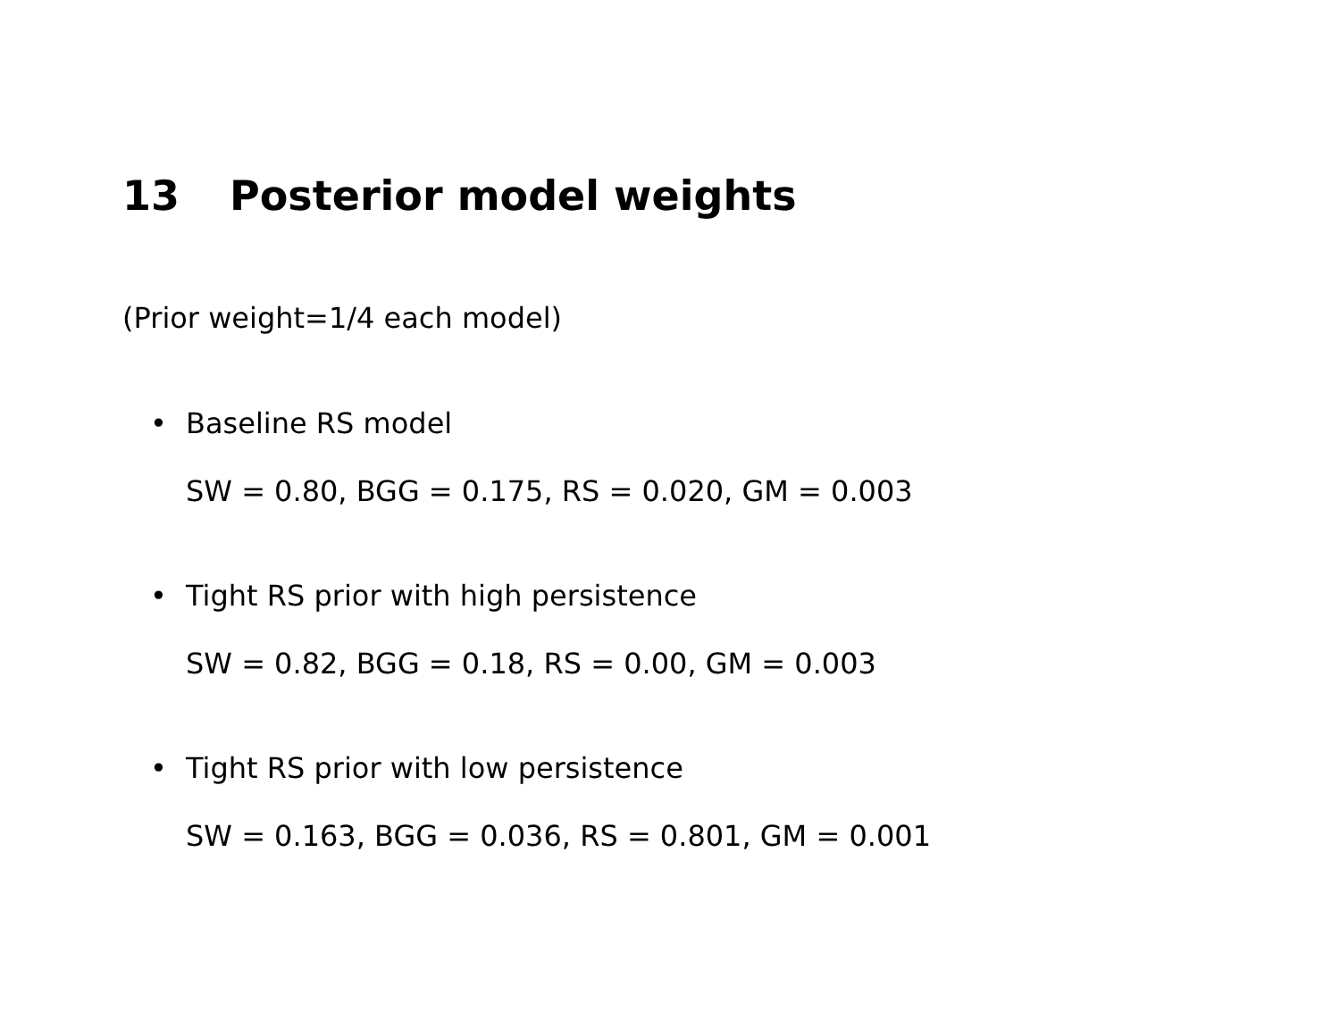13 Posterior model weights
(Prior weight=1/4 each model)
•
Baseline RS model
SW = 0.80, BGG = 0.175, RS = 0.020, GM = 0.003
•
Tight RS prior with high persistence
SW = 0.82, BGG = 0.18, RS = 0.00, GM = 0.003
•
Tight RS prior with low persistence
SW = 0.163, BGG = 0.036, RS = 0.801, GM = 0.001